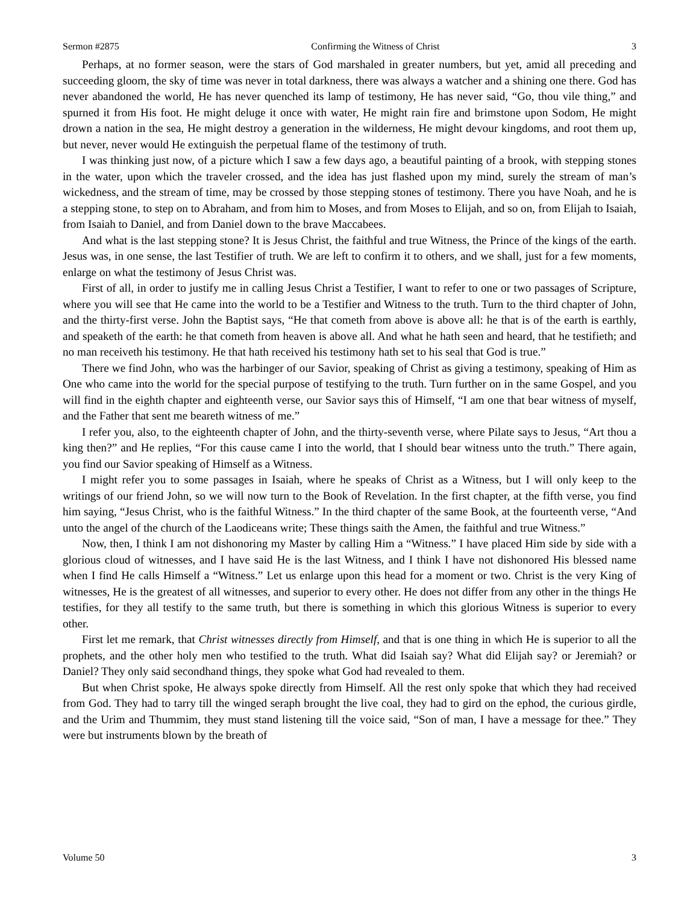Sermon #2875 Confirming the Witness of Christ 3
Perhaps, at no former season, were the stars of God marshaled in greater numbers, but yet, amid all preceding and succeeding gloom, the sky of time was never in total darkness, there was always a watcher and a shining one there. God has never abandoned the world, He has never quenched its lamp of testimony, He has never said, “Go, thou vile thing,” and spurned it from His foot. He might deluge it once with water, He might rain fire and brimstone upon Sodom, He might drown a nation in the sea, He might destroy a generation in the wilderness, He might devour kingdoms, and root them up, but never, never would He extinguish the perpetual flame of the testimony of truth.
I was thinking just now, of a picture which I saw a few days ago, a beautiful painting of a brook, with stepping stones in the water, upon which the traveler crossed, and the idea has just flashed upon my mind, surely the stream of man’s wickedness, and the stream of time, may be crossed by those stepping stones of testimony. There you have Noah, and he is a stepping stone, to step on to Abraham, and from him to Moses, and from Moses to Elijah, and so on, from Elijah to Isaiah, from Isaiah to Daniel, and from Daniel down to the brave Maccabees.
And what is the last stepping stone? It is Jesus Christ, the faithful and true Witness, the Prince of the kings of the earth. Jesus was, in one sense, the last Testifier of truth. We are left to confirm it to others, and we shall, just for a few moments, enlarge on what the testimony of Jesus Christ was.
First of all, in order to justify me in calling Jesus Christ a Testifier, I want to refer to one or two passages of Scripture, where you will see that He came into the world to be a Testifier and Witness to the truth. Turn to the third chapter of John, and the thirty-first verse. John the Baptist says, “He that cometh from above is above all: he that is of the earth is earthly, and speaketh of the earth: he that cometh from heaven is above all. And what he hath seen and heard, that he testifieth; and no man receiveth his testimony. He that hath received his testimony hath set to his seal that God is true.”
There we find John, who was the harbinger of our Savior, speaking of Christ as giving a testimony, speaking of Him as One who came into the world for the special purpose of testifying to the truth. Turn further on in the same Gospel, and you will find in the eighth chapter and eighteenth verse, our Savior says this of Himself, “I am one that bear witness of myself, and the Father that sent me beareth witness of me.”
I refer you, also, to the eighteenth chapter of John, and the thirty-seventh verse, where Pilate says to Jesus, “Art thou a king then?” and He replies, “For this cause came I into the world, that I should bear witness unto the truth.” There again, you find our Savior speaking of Himself as a Witness.
I might refer you to some passages in Isaiah, where he speaks of Christ as a Witness, but I will only keep to the writings of our friend John, so we will now turn to the Book of Revelation. In the first chapter, at the fifth verse, you find him saying, “Jesus Christ, who is the faithful Witness.” In the third chapter of the same Book, at the fourteenth verse, “And unto the angel of the church of the Laodiceans write; These things saith the Amen, the faithful and true Witness.”
Now, then, I think I am not dishonoring my Master by calling Him a “Witness.” I have placed Him side by side with a glorious cloud of witnesses, and I have said He is the last Witness, and I think I have not dishonored His blessed name when I find He calls Himself a “Witness.” Let us enlarge upon this head for a moment or two. Christ is the very King of witnesses, He is the greatest of all witnesses, and superior to every other. He does not differ from any other in the things He testifies, for they all testify to the same truth, but there is something in which this glorious Witness is superior to every other.
First let me remark, that Christ witnesses directly from Himself, and that is one thing in which He is superior to all the prophets, and the other holy men who testified to the truth. What did Isaiah say? What did Elijah say? or Jeremiah? or Daniel? They only said secondhand things, they spoke what God had revealed to them.
But when Christ spoke, He always spoke directly from Himself. All the rest only spoke that which they had received from God. They had to tarry till the winged seraph brought the live coal, they had to gird on the ephod, the curious girdle, and the Urim and Thummim, they must stand listening till the voice said, “Son of man, I have a message for thee.” They were but instruments blown by the breath of
Volume 50 3